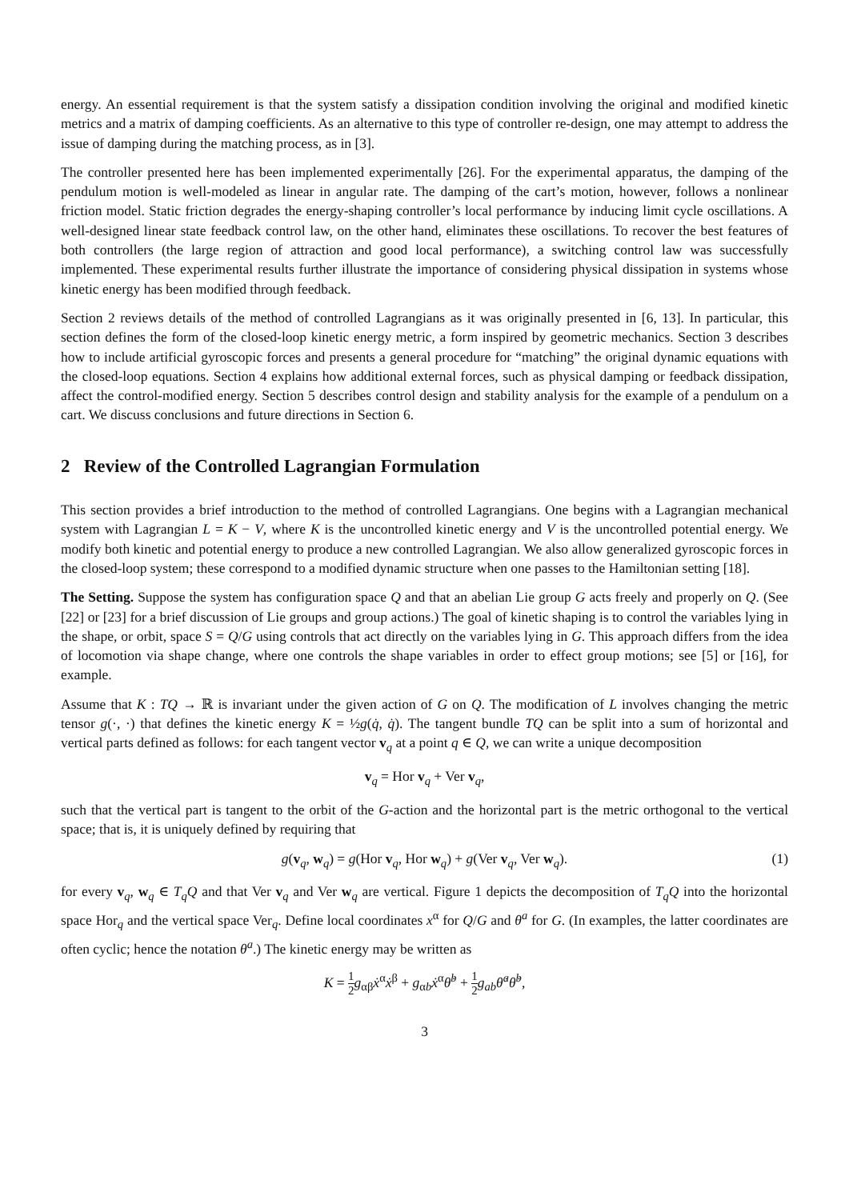energy. An essential requirement is that the system satisfy a dissipation condition involving the original and modified kinetic metrics and a matrix of damping coefficients. As an alternative to this type of controller re-design, one may attempt to address the issue of damping during the matching process, as in [3].
The controller presented here has been implemented experimentally [26]. For the experimental apparatus, the damping of the pendulum motion is well-modeled as linear in angular rate. The damping of the cart’s motion, however, follows a nonlinear friction model. Static friction degrades the energy-shaping controller’s local performance by inducing limit cycle oscillations. A well-designed linear state feedback control law, on the other hand, eliminates these oscillations. To recover the best features of both controllers (the large region of attraction and good local performance), a switching control law was successfully implemented. These experimental results further illustrate the importance of considering physical dissipation in systems whose kinetic energy has been modified through feedback.
Section 2 reviews details of the method of controlled Lagrangians as it was originally presented in [6, 13]. In particular, this section defines the form of the closed-loop kinetic energy metric, a form inspired by geometric mechanics. Section 3 describes how to include artificial gyroscopic forces and presents a general procedure for “matching” the original dynamic equations with the closed-loop equations. Section 4 explains how additional external forces, such as physical damping or feedback dissipation, affect the control-modified energy. Section 5 describes control design and stability analysis for the example of a pendulum on a cart. We discuss conclusions and future directions in Section 6.
2 Review of the Controlled Lagrangian Formulation
This section provides a brief introduction to the method of controlled Lagrangians. One begins with a Lagrangian mechanical system with Lagrangian L = K − V, where K is the uncontrolled kinetic energy and V is the uncontrolled potential energy. We modify both kinetic and potential energy to produce a new controlled Lagrangian. We also allow generalized gyroscopic forces in the closed-loop system; these correspond to a modified dynamic structure when one passes to the Hamiltonian setting [18].
The Setting. Suppose the system has configuration space Q and that an abelian Lie group G acts freely and properly on Q. (See [22] or [23] for a brief discussion of Lie groups and group actions.) The goal of kinetic shaping is to control the variables lying in the shape, or orbit, space S = Q/G using controls that act directly on the variables lying in G. This approach differs from the idea of locomotion via shape change, where one controls the shape variables in order to effect group motions; see [5] or [16], for example.
Assume that K : TQ → ℝ is invariant under the given action of G on Q. The modification of L involves changing the metric tensor g(·, ·) that defines the kinetic energy K = ½g(q̇, q̇). The tangent bundle TQ can be split into a sum of horizontal and vertical parts defined as follows: for each tangent vector v<sub>q</sub> at a point q ∈ Q, we can write a unique decomposition
v<sub>q</sub> = Hor v<sub>q</sub> + Ver v<sub>q</sub>,
such that the vertical part is tangent to the orbit of the G-action and the horizontal part is the metric orthogonal to the vertical space; that is, it is uniquely defined by requiring that
g(v<sub>q</sub>, w<sub>q</sub>) = g(Hor v<sub>q</sub>, Hor w<sub>q</sub>) + g(Ver v<sub>q</sub>, Ver w<sub>q</sub>). (1)
for every v<sub>q</sub>, w<sub>q</sub> ∈ T<sub>q</sub>Q and that Ver v<sub>q</sub> and Ver w<sub>q</sub> are vertical. Figure 1 depicts the decomposition of T<sub>q</sub>Q into the horizontal space Hor<sub>q</sub> and the vertical space Ver<sub>q</sub>. Define local coordinates x<sup>α</sup> for Q/G and θ<sup>a</sup> for G. (In examples, the latter coordinates are often cyclic; hence the notation θ<sup>a</sup>.) The kinetic energy may be written as
K = 1 2 g<sub>αβ</sub>ẋ<sup>α</sup>ẋ<sup>β</sup> + g<sub>αb</sub>ẋ<sup>α</sup>θ̇<sup>b</sup> + 1 2 g<sub>ab</sub>θ̇<sup>a</sup>θ̇<sup>b</sup>,
3